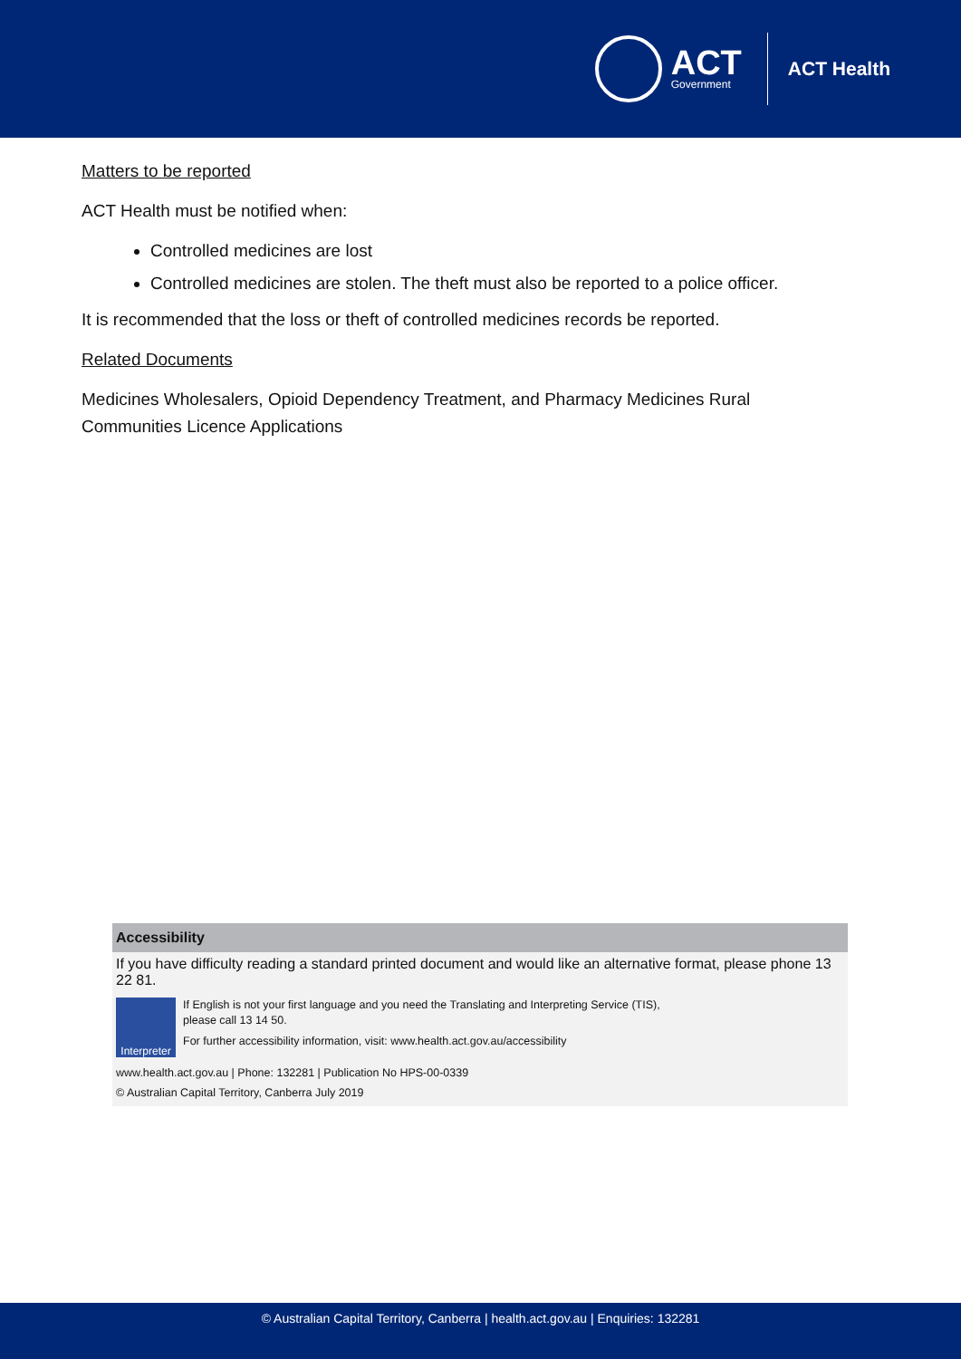ACT
Government
ACT Health
Matters to be reported
ACT Health must be notified when:
Controlled medicines are lost
Controlled medicines are stolen. The theft must also be reported to a police officer.
It is recommended that the loss or theft of controlled medicines records be reported.
Related Documents
Medicines Wholesalers, Opioid Dependency Treatment, and Pharmacy Medicines Rural
Communities Licence Applications
Accessibility
If you have difficulty reading a standard printed document and would like an alternative format, please phone 13 22 81.
Interpreter
If English is not your first language and you need the Translating and Interpreting Service (TIS),
please call 13 14 50.
For further accessibility information, visit: www.health.act.gov.au/accessibility
www.health.act.gov.au | Phone: 132281 | Publication No HPS-00-0339
© Australian Capital Territory, Canberra July 2019
© Australian Capital Territory, Canberra | health.act.gov.au | Enquiries: 132281